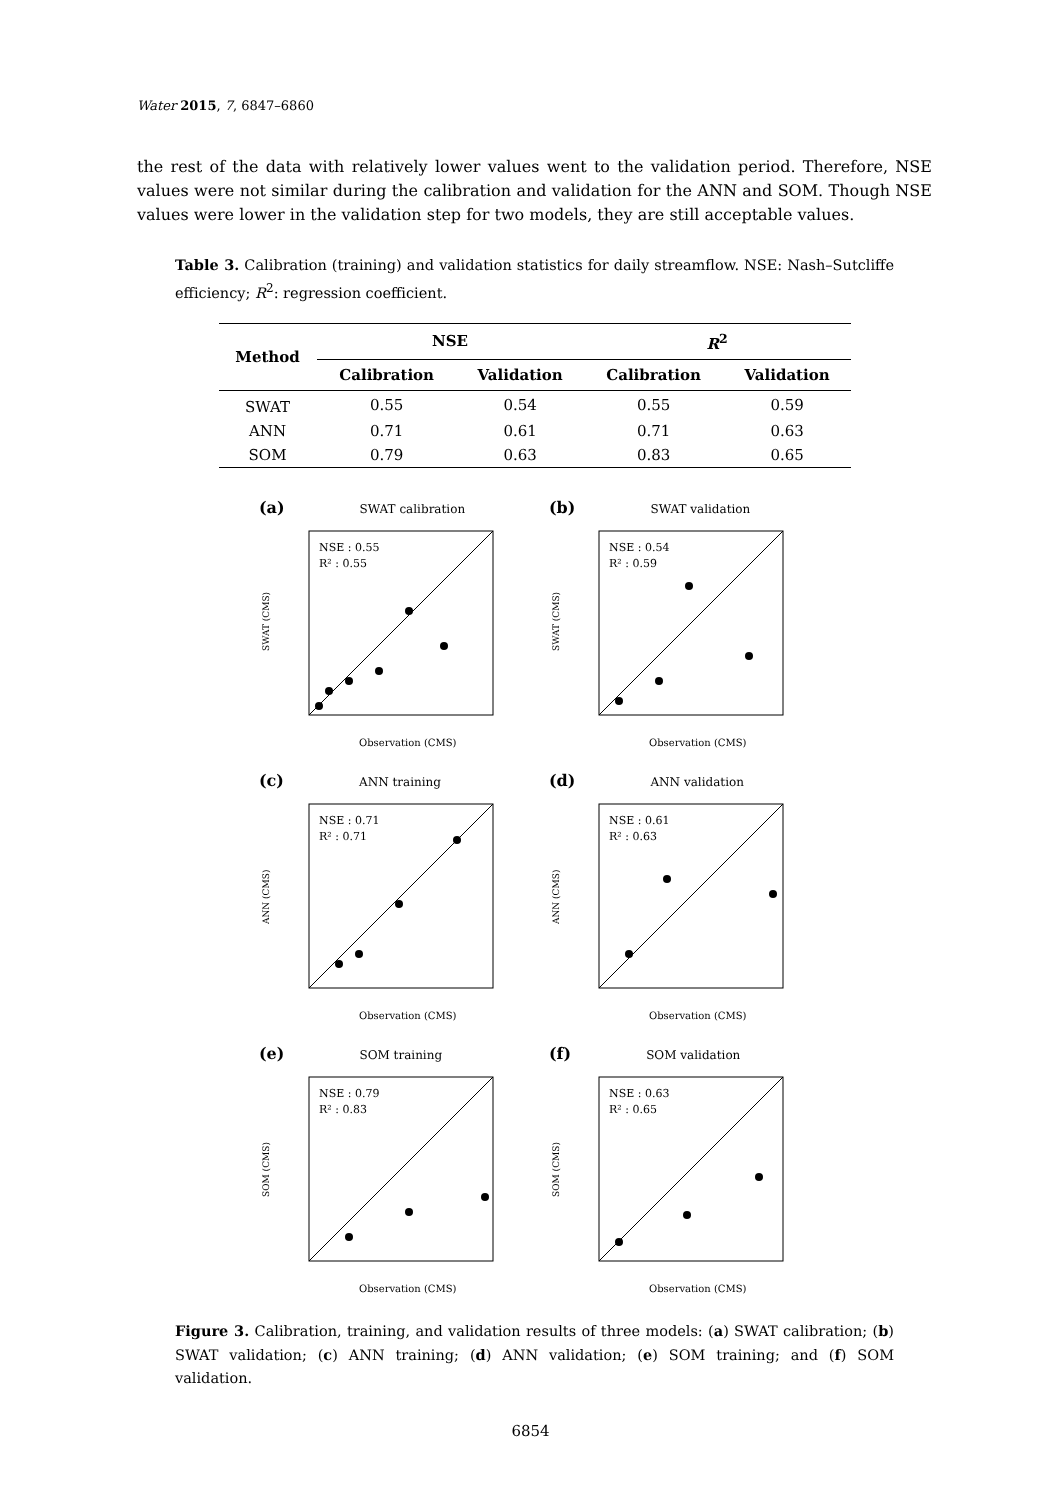Water 2015, 7, 6847–6860
the rest of the data with relatively lower values went to the validation period. Therefore, NSE values were not similar during the calibration and validation for the ANN and SOM. Though NSE values were lower in the validation step for two models, they are still acceptable values.
Table 3. Calibration (training) and validation statistics for daily streamflow. NSE: Nash–Sutcliffe efficiency; R<sup>2</sup>: regression coefficient.
| Method | NSE | | R<sup>2</sup> | |
| --- | --- | --- | --- | --- |
| | Calibration | Validation | Calibration | Validation |
| SWAT | 0.55 | 0.54 | 0.55 | 0.59 |
| ANN | 0.71 | 0.61 | 0.71 | 0.63 |
| SOM | 0.79 | 0.63 | 0.83 | 0.65 |
(a) SWAT calibration
SWAT (CMS)
NSE : 0.55
R² : 0.55
Observation (CMS)
(b) SWAT validation
SWAT (CMS)
NSE : 0.54
R² : 0.59
Observation (CMS)
(c) ANN training
ANN (CMS)
NSE : 0.71
R² : 0.71
Observation (CMS)
(d) ANN validation
ANN (CMS)
NSE : 0.61
R² : 0.63
Observation (CMS)
(e) SOM training
SOM (CMS)
NSE : 0.79
R² : 0.83
Observation (CMS)
(f) SOM validation
SOM (CMS)
NSE : 0.63
R² : 0.65
Observation (CMS)
Figure 3. Calibration, training, and validation results of three models: (a) SWAT calibration; (b) SWAT validation; (c) ANN training; (d) ANN validation; (e) SOM training; and (f) SOM validation.
6854